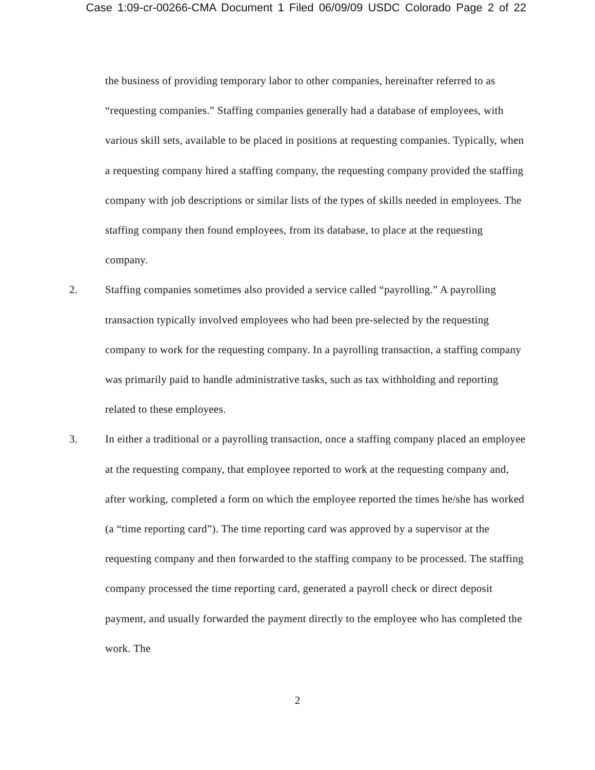Case 1:09-cr-00266-CMA Document 1 Filed 06/09/09 USDC Colorado Page 2 of 22
the business of providing temporary labor to other companies, hereinafter referred to as “requesting companies.” Staffing companies generally had a database of employees, with various skill sets, available to be placed in positions at requesting companies. Typically, when a requesting company hired a staffing company, the requesting company provided the staffing company with job descriptions or similar lists of the types of skills needed in employees. The staffing company then found employees, from its database, to place at the requesting company.
2. Staffing companies sometimes also provided a service called “payrolling.” A payrolling transaction typically involved employees who had been pre-selected by the requesting company to work for the requesting company. In a payrolling transaction, a staffing company was primarily paid to handle administrative tasks, such as tax withholding and reporting related to these employees.
3. In either a traditional or a payrolling transaction, once a staffing company placed an employee at the requesting company, that employee reported to work at the requesting company and, after working, completed a form on which the employee reported the times he/she has worked (a “time reporting card”). The time reporting card was approved by a supervisor at the requesting company and then forwarded to the staffing company to be processed. The staffing company processed the time reporting card, generated a payroll check or direct deposit payment, and usually forwarded the payment directly to the employee who has completed the work. The
2